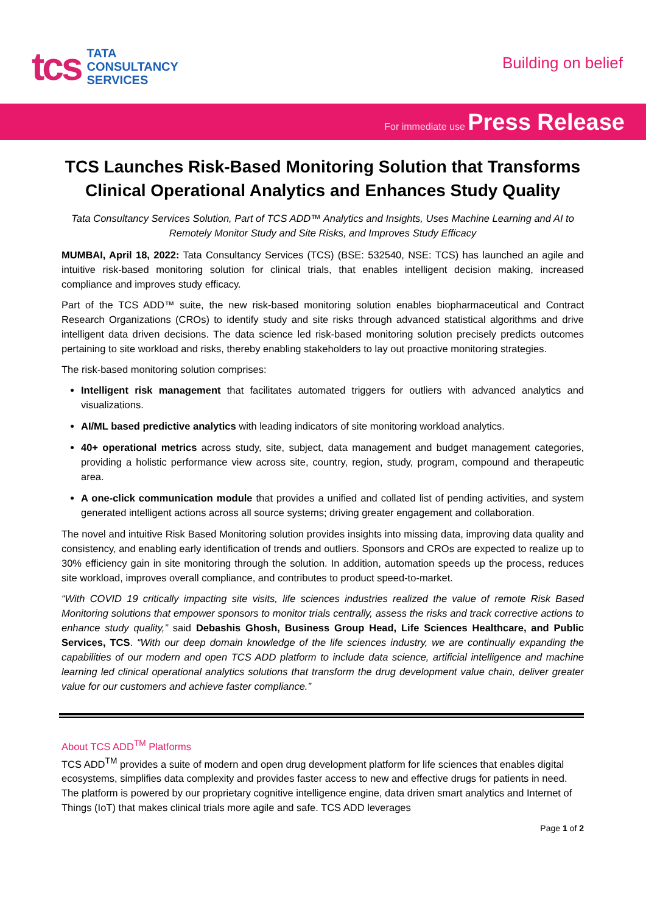tcs
TATA
CONSULTANCY
SERVICES
Building on belief
For immediate use Press Release
TCS Launches Risk-Based Monitoring Solution that Transforms Clinical Operational Analytics and Enhances Study Quality
Tata Consultancy Services Solution, Part of TCS ADD™ Analytics and Insights, Uses Machine Learning and AI to Remotely Monitor Study and Site Risks, and Improves Study Efficacy
MUMBAI, April 18, 2022: Tata Consultancy Services (TCS) (BSE: 532540, NSE: TCS) has launched an agile and intuitive risk-based monitoring solution for clinical trials, that enables intelligent decision making, increased compliance and improves study efficacy.
Part of the TCS ADD™ suite, the new risk-based monitoring solution enables biopharmaceutical and Contract Research Organizations (CROs) to identify study and site risks through advanced statistical algorithms and drive intelligent data driven decisions. The data science led risk-based monitoring solution precisely predicts outcomes pertaining to site workload and risks, thereby enabling stakeholders to lay out proactive monitoring strategies.
The risk-based monitoring solution comprises:
Intelligent risk management that facilitates automated triggers for outliers with advanced analytics and visualizations.
AI/ML based predictive analytics with leading indicators of site monitoring workload analytics.
40+ operational metrics across study, site, subject, data management and budget management categories, providing a holistic performance view across site, country, region, study, program, compound and therapeutic area.
A one-click communication module that provides a unified and collated list of pending activities, and system generated intelligent actions across all source systems; driving greater engagement and collaboration.
The novel and intuitive Risk Based Monitoring solution provides insights into missing data, improving data quality and consistency, and enabling early identification of trends and outliers. Sponsors and CROs are expected to realize up to 30% efficiency gain in site monitoring through the solution. In addition, automation speeds up the process, reduces site workload, improves overall compliance, and contributes to product speed-to-market.
“With COVID 19 critically impacting site visits, life sciences industries realized the value of remote Risk Based Monitoring solutions that empower sponsors to monitor trials centrally, assess the risks and track corrective actions to enhance study quality,” said Debashis Ghosh, Business Group Head, Life Sciences Healthcare, and Public Services, TCS. “With our deep domain knowledge of the life sciences industry, we are continually expanding the capabilities of our modern and open TCS ADD platform to include data science, artificial intelligence and machine learning led clinical operational analytics solutions that transform the drug development value chain, deliver greater value for our customers and achieve faster compliance.”
About TCS ADD<sup>TM</sup> Platforms
TCS ADD<sup>TM</sup> provides a suite of modern and open drug development platform for life sciences that enables digital ecosystems, simplifies data complexity and provides faster access to new and effective drugs for patients in need. The platform is powered by our proprietary cognitive intelligence engine, data driven smart analytics and Internet of Things (IoT) that makes clinical trials more agile and safe. TCS ADD leverages
Page 1 of 2